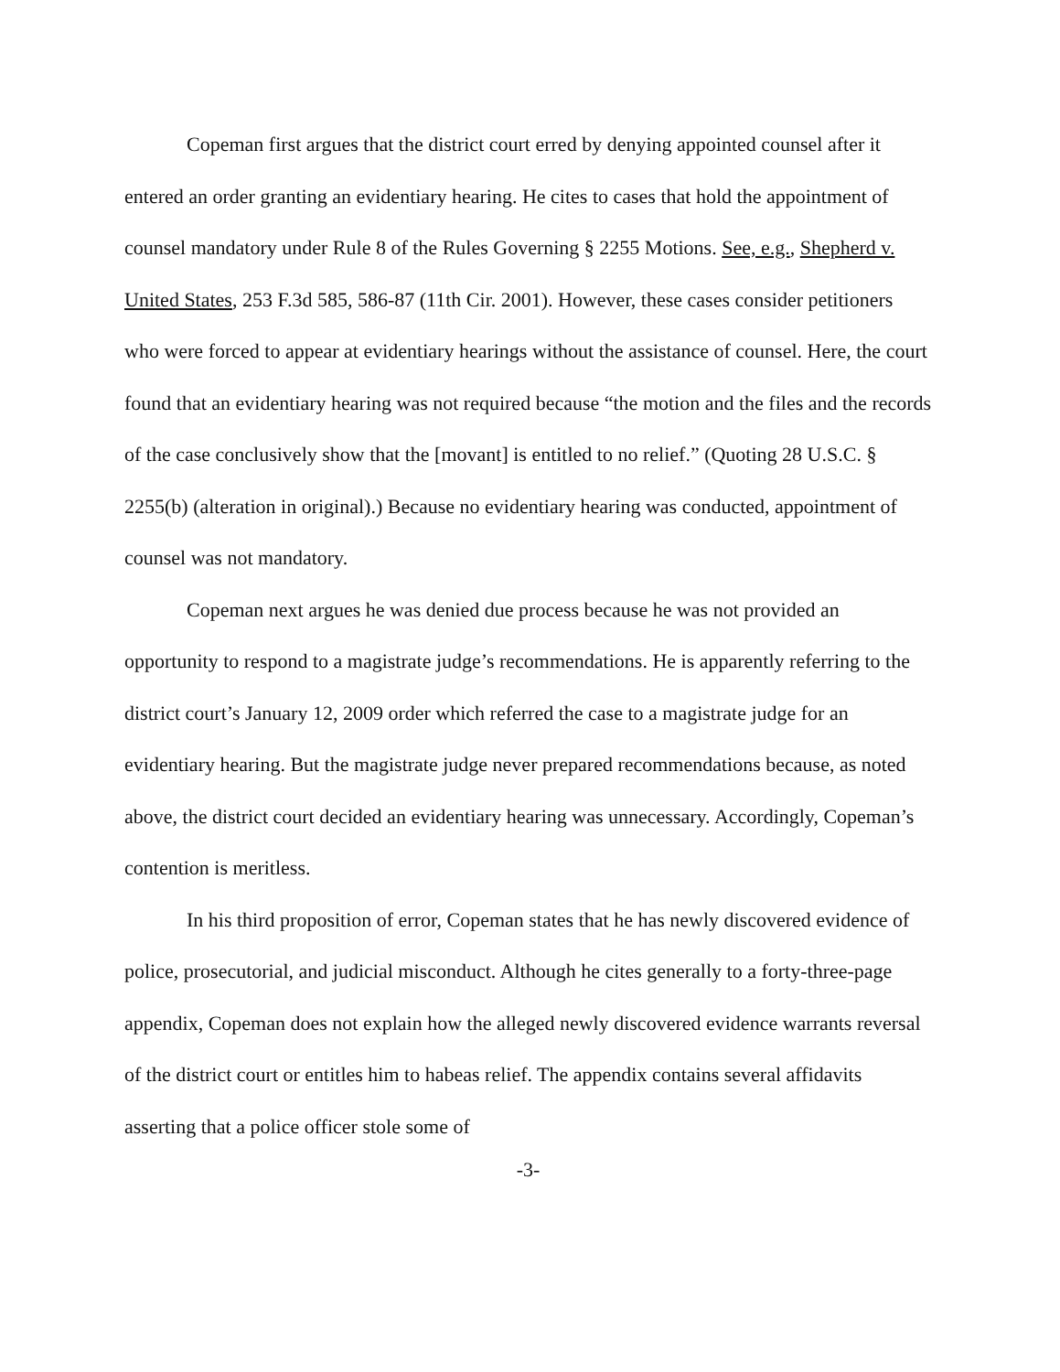Copeman first argues that the district court erred by denying appointed counsel after it entered an order granting an evidentiary hearing. He cites to cases that hold the appointment of counsel mandatory under Rule 8 of the Rules Governing § 2255 Motions. See, e.g., Shepherd v. United States, 253 F.3d 585, 586-87 (11th Cir. 2001). However, these cases consider petitioners who were forced to appear at evidentiary hearings without the assistance of counsel. Here, the court found that an evidentiary hearing was not required because “the motion and the files and the records of the case conclusively show that the [movant] is entitled to no relief.” (Quoting 28 U.S.C. § 2255(b) (alteration in original).) Because no evidentiary hearing was conducted, appointment of counsel was not mandatory.
Copeman next argues he was denied due process because he was not provided an opportunity to respond to a magistrate judge’s recommendations. He is apparently referring to the district court’s January 12, 2009 order which referred the case to a magistrate judge for an evidentiary hearing. But the magistrate judge never prepared recommendations because, as noted above, the district court decided an evidentiary hearing was unnecessary. Accordingly, Copeman’s contention is meritless.
In his third proposition of error, Copeman states that he has newly discovered evidence of police, prosecutorial, and judicial misconduct. Although he cites generally to a forty-three-page appendix, Copeman does not explain how the alleged newly discovered evidence warrants reversal of the district court or entitles him to habeas relief. The appendix contains several affidavits asserting that a police officer stole some of
-3-